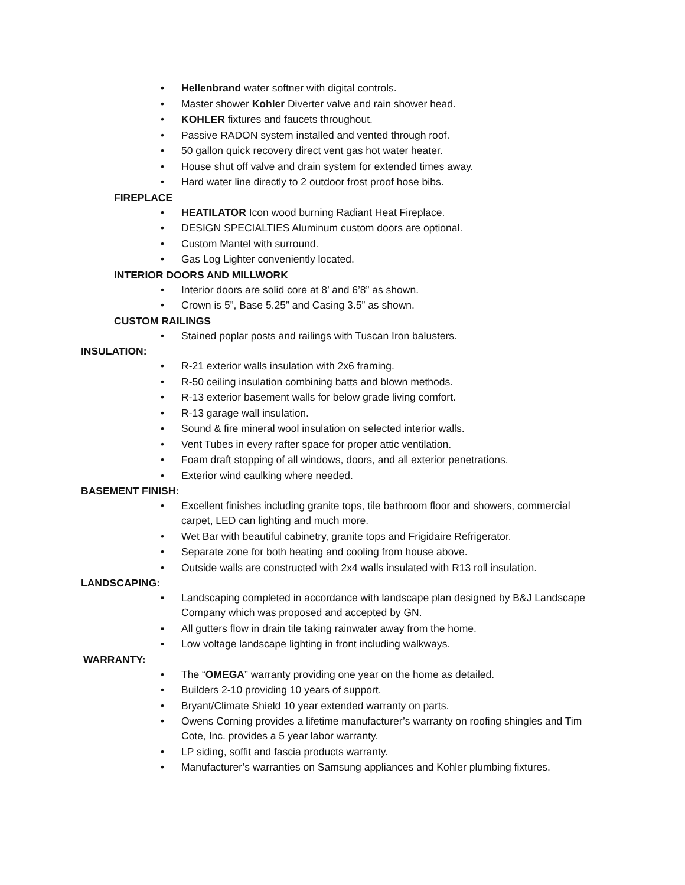• Hellenbrand water softner with digital controls.
• Master shower Kohler Diverter valve and rain shower head.
• KOHLER fixtures and faucets throughout.
• Passive RADON system installed and vented through roof.
• 50 gallon quick recovery direct vent gas hot water heater.
• House shut off valve and drain system for extended times away.
• Hard water line directly to 2 outdoor frost proof hose bibs.
FIREPLACE
• HEATILATOR Icon wood burning Radiant Heat Fireplace.
• DESIGN SPECIALTIES Aluminum custom doors are optional.
• Custom Mantel with surround.
• Gas Log Lighter conveniently located.
INTERIOR DOORS AND MILLWORK
• Interior doors are solid core at 8’ and 6’8” as shown.
• Crown is 5”, Base 5.25” and Casing 3.5” as shown.
CUSTOM RAILINGS
• Stained poplar posts and railings with Tuscan Iron balusters.
INSULATION:
• R-21 exterior walls insulation with 2x6 framing.
• R-50 ceiling insulation combining batts and blown methods.
• R-13 exterior basement walls for below grade living comfort.
• R-13 garage wall insulation.
• Sound & fire mineral wool insulation on selected interior walls.
• Vent Tubes in every rafter space for proper attic ventilation.
• Foam draft stopping of all windows, doors, and all exterior penetrations.
• Exterior wind caulking where needed.
BASEMENT FINISH:
• Excellent finishes including granite tops, tile bathroom floor and showers, commercial carpet, LED can lighting and much more.
• Wet Bar with beautiful cabinetry, granite tops and Frigidaire Refrigerator.
• Separate zone for both heating and cooling from house above.
• Outside walls are constructed with 2x4 walls insulated with R13 roll insulation.
LANDSCAPING:
▪ Landscaping completed in accordance with landscape plan designed by B&J Landscape Company which was proposed and accepted by GN.
▪ All gutters flow in drain tile taking rainwater away from the home.
▪ Low voltage landscape lighting in front including walkways.
WARRANTY:
• The “OMEGA” warranty providing one year on the home as detailed.
• Builders 2-10 providing 10 years of support.
• Bryant/Climate Shield 10 year extended warranty on parts.
• Owens Corning provides a lifetime manufacturer’s warranty on roofing shingles and Tim Cote, Inc. provides a 5 year labor warranty.
• LP siding, soffit and fascia products warranty.
• Manufacturer’s warranties on Samsung appliances and Kohler plumbing fixtures.